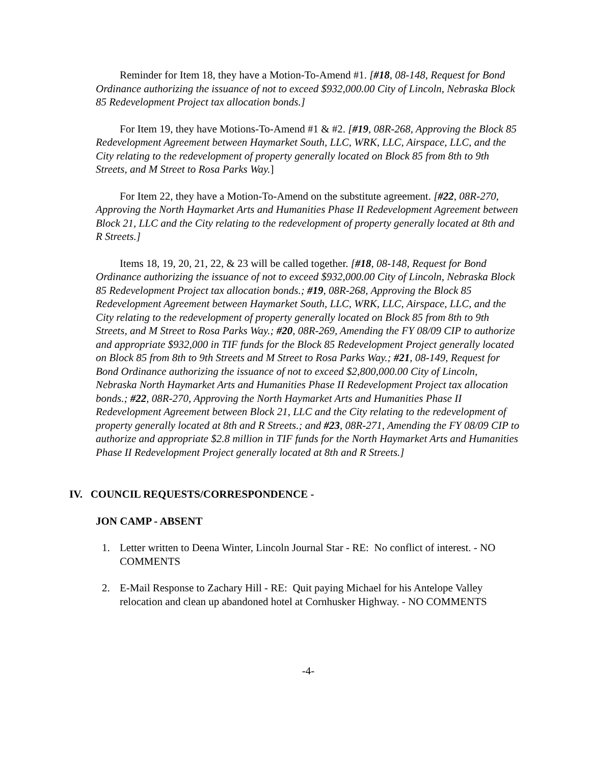Reminder for Item 18, they have a Motion-To-Amend #1. [#18, 08-148, Request for Bond Ordinance authorizing the issuance of not to exceed $932,000.00 City of Lincoln, Nebraska Block 85 Redevelopment Project tax allocation bonds.]
For Item 19, they have Motions-To-Amend #1 & #2. [#19, 08R-268, Approving the Block 85 Redevelopment Agreement between Haymarket South, LLC, WRK, LLC, Airspace, LLC, and the City relating to the redevelopment of property generally located on Block 85 from 8th to 9th Streets, and M Street to Rosa Parks Way.]
For Item 22, they have a Motion-To-Amend on the substitute agreement. [#22, 08R-270, Approving the North Haymarket Arts and Humanities Phase II Redevelopment Agreement between Block 21, LLC and the City relating to the redevelopment of property generally located at 8th and R Streets.]
Items 18, 19, 20, 21, 22, & 23 will be called together. [#18, 08-148, Request for Bond Ordinance authorizing the issuance of not to exceed $932,000.00 City of Lincoln, Nebraska Block 85 Redevelopment Project tax allocation bonds.; #19, 08R-268, Approving the Block 85 Redevelopment Agreement between Haymarket South, LLC, WRK, LLC, Airspace, LLC, and the City relating to the redevelopment of property generally located on Block 85 from 8th to 9th Streets, and M Street to Rosa Parks Way.; #20, 08R-269, Amending the FY 08/09 CIP to authorize and appropriate $932,000 in TIF funds for the Block 85 Redevelopment Project generally located on Block 85 from 8th to 9th Streets and M Street to Rosa Parks Way.; #21, 08-149, Request for Bond Ordinance authorizing the issuance of not to exceed $2,800,000.00 City of Lincoln, Nebraska North Haymarket Arts and Humanities Phase II Redevelopment Project tax allocation bonds.; #22, 08R-270, Approving the North Haymarket Arts and Humanities Phase II Redevelopment Agreement between Block 21, LLC and the City relating to the redevelopment of property generally located at 8th and R Streets.; and #23, 08R-271, Amending the FY 08/09 CIP to authorize and appropriate $2.8 million in TIF funds for the North Haymarket Arts and Humanities Phase II Redevelopment Project generally located at 8th and R Streets.]
IV. COUNCIL REQUESTS/CORRESPONDENCE -
JON CAMP - ABSENT
1. Letter written to Deena Winter, Lincoln Journal Star - RE: No conflict of interest. - NO COMMENTS
2. E-Mail Response to Zachary Hill - RE: Quit paying Michael for his Antelope Valley relocation and clean up abandoned hotel at Cornhusker Highway. - NO COMMENTS
-4-